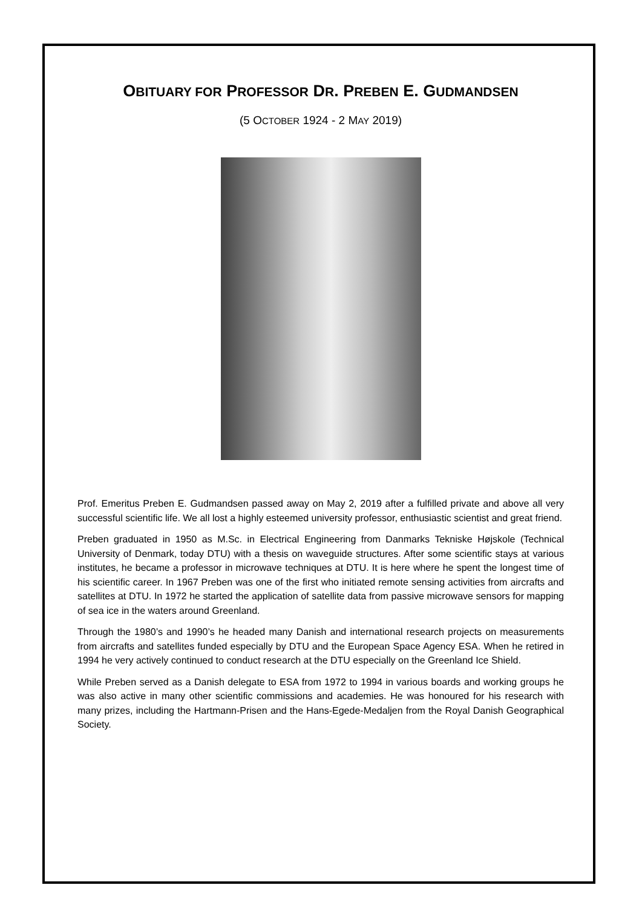OBITUARY FOR PROFESSOR DR. PREBEN E. GUDMANDSEN
(5 OCTOBER 1924 - 2 MAY 2019)
Prof. Emeritus Preben E. Gudmandsen passed away on May 2, 2019 after a fulfilled private and above all very successful scientific life. We all lost a highly esteemed university professor, enthusiastic scientist and great friend.
Preben graduated in 1950 as M.Sc. in Electrical Engineering from Danmarks Tekniske Højskole (Technical University of Denmark, today DTU) with a thesis on waveguide structures. After some scientific stays at various institutes, he became a professor in microwave techniques at DTU. It is here where he spent the longest time of his scientific career. In 1967 Preben was one of the first who initiated remote sensing activities from aircrafts and satellites at DTU. In 1972 he started the application of satellite data from passive microwave sensors for mapping of sea ice in the waters around Greenland.
Through the 1980’s and 1990’s he headed many Danish and international research projects on measurements from aircrafts and satellites funded especially by DTU and the European Space Agency ESA. When he retired in 1994 he very actively continued to conduct research at the DTU especially on the Greenland Ice Shield.
While Preben served as a Danish delegate to ESA from 1972 to 1994 in various boards and working groups he was also active in many other scientific commissions and academies. He was honoured for his research with many prizes, including the Hartmann-Prisen and the Hans-Egede-Medaljen from the Royal Danish Geographical Society.